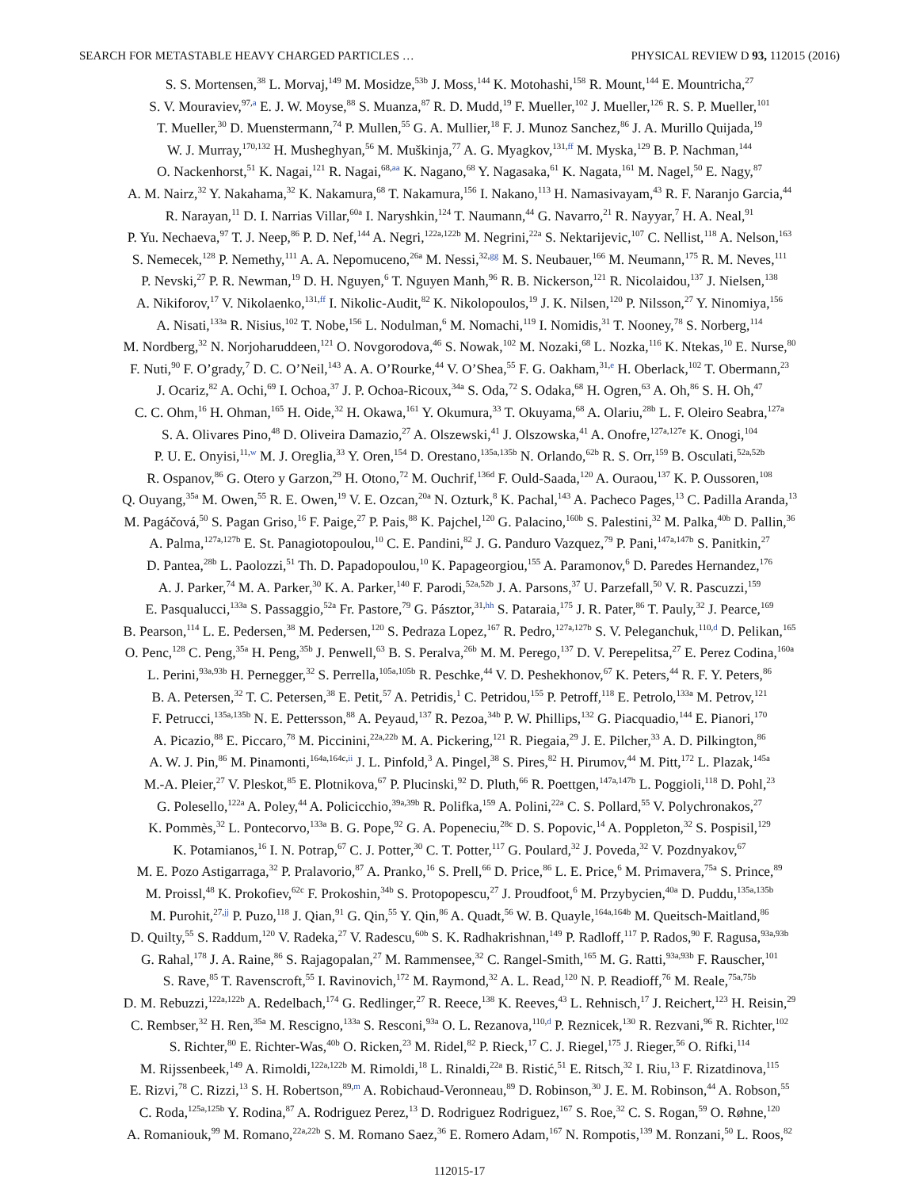SEARCH FOR METASTABLE HEAVY CHARGED PARTICLES … PHYSICAL REVIEW D 93, 112015 (2016)
S. S. Mortensen,<sup>38</sup> L. Morvaj,<sup>149</sup> M. Mosidze,<sup>53b</sup> J. Moss,<sup>144</sup> K. Motohashi,<sup>158</sup> R. Mount,<sup>144</sup> E. Mountricha,<sup>27</sup>
S. V. Mouraviev,<sup>97,a</sup> E. J. W. Moyse,<sup>88</sup> S. Muanza,<sup>87</sup> R. D. Mudd,<sup>19</sup> F. Mueller,<sup>102</sup> J. Mueller,<sup>126</sup> R. S. P. Mueller,<sup>101</sup>
T. Mueller,<sup>30</sup> D. Muenstermann,<sup>74</sup> P. Mullen,<sup>55</sup> G. A. Mullier,<sup>18</sup> F. J. Munoz Sanchez,<sup>86</sup> J. A. Murillo Quijada,<sup>19</sup>
W. J. Murray,<sup>170,132</sup> H. Musheghyan,<sup>56</sup> M. Muškinja,<sup>77</sup> A. G. Myagkov,<sup>131,ff</sup> M. Myska,<sup>129</sup> B. P. Nachman,<sup>144</sup>
O. Nackenhorst,<sup>51</sup> K. Nagai,<sup>121</sup> R. Nagai,<sup>68,aa</sup> K. Nagano,<sup>68</sup> Y. Nagasaka,<sup>61</sup> K. Nagata,<sup>161</sup> M. Nagel,<sup>50</sup> E. Nagy,<sup>87</sup>
A. M. Nairz,<sup>32</sup> Y. Nakahama,<sup>32</sup> K. Nakamura,<sup>68</sup> T. Nakamura,<sup>156</sup> I. Nakano,<sup>113</sup> H. Namasivayam,<sup>43</sup> R. F. Naranjo Garcia,<sup>44</sup>
R. Narayan,<sup>11</sup> D. I. Narrias Villar,<sup>60a</sup> I. Naryshkin,<sup>124</sup> T. Naumann,<sup>44</sup> G. Navarro,<sup>21</sup> R. Nayyar,<sup>7</sup> H. A. Neal,<sup>91</sup>
P. Yu. Nechaeva,<sup>97</sup> T. J. Neep,<sup>86</sup> P. D. Nef,<sup>144</sup> A. Negri,<sup>122a,122b</sup> M. Negrini,<sup>22a</sup> S. Nektarijevic,<sup>107</sup> C. Nellist,<sup>118</sup> A. Nelson,<sup>163</sup>
S. Nemecek,<sup>128</sup> P. Nemethy,<sup>111</sup> A. A. Nepomuceno,<sup>26a</sup> M. Nessi,<sup>32,gg</sup> M. S. Neubauer,<sup>166</sup> M. Neumann,<sup>175</sup> R. M. Neves,<sup>111</sup>
P. Nevski,<sup>27</sup> P. R. Newman,<sup>19</sup> D. H. Nguyen,<sup>6</sup> T. Nguyen Manh,<sup>96</sup> R. B. Nickerson,<sup>121</sup> R. Nicolaidou,<sup>137</sup> J. Nielsen,<sup>138</sup>
A. Nikiforov,<sup>17</sup> V. Nikolaenko,<sup>131,ff</sup> I. Nikolic-Audit,<sup>82</sup> K. Nikolopoulos,<sup>19</sup> J. K. Nilsen,<sup>120</sup> P. Nilsson,<sup>27</sup> Y. Ninomiya,<sup>156</sup>
A. Nisati,<sup>133a</sup> R. Nisius,<sup>102</sup> T. Nobe,<sup>156</sup> L. Nodulman,<sup>6</sup> M. Nomachi,<sup>119</sup> I. Nomidis,<sup>31</sup> T. Nooney,<sup>78</sup> S. Norberg,<sup>114</sup>
M. Nordberg,<sup>32</sup> N. Norjoharuddeen,<sup>121</sup> O. Novgorodova,<sup>46</sup> S. Nowak,<sup>102</sup> M. Nozaki,<sup>68</sup> L. Nozka,<sup>116</sup> K. Ntekas,<sup>10</sup> E. Nurse,<sup>80</sup>
F. Nuti,<sup>90</sup> F. O’grady,<sup>7</sup> D. C. O’Neil,<sup>143</sup> A. A. O’Rourke,<sup>44</sup> V. O’Shea,<sup>55</sup> F. G. Oakham,<sup>31,e</sup> H. Oberlack,<sup>102</sup> T. Obermann,<sup>23</sup>
J. Ocariz,<sup>82</sup> A. Ochi,<sup>69</sup> I. Ochoa,<sup>37</sup> J. P. Ochoa-Ricoux,<sup>34a</sup> S. Oda,<sup>72</sup> S. Odaka,<sup>68</sup> H. Ogren,<sup>63</sup> A. Oh,<sup>86</sup> S. H. Oh,<sup>47</sup>
C. C. Ohm,<sup>16</sup> H. Ohman,<sup>165</sup> H. Oide,<sup>32</sup> H. Okawa,<sup>161</sup> Y. Okumura,<sup>33</sup> T. Okuyama,<sup>68</sup> A. Olariu,<sup>28b</sup> L. F. Oleiro Seabra,<sup>127a</sup>
S. A. Olivares Pino,<sup>48</sup> D. Oliveira Damazio,<sup>27</sup> A. Olszewski,<sup>41</sup> J. Olszowska,<sup>41</sup> A. Onofre,<sup>127a,127e</sup> K. Onogi,<sup>104</sup>
P. U. E. Onyisi,<sup>11,w</sup> M. J. Oreglia,<sup>33</sup> Y. Oren,<sup>154</sup> D. Orestano,<sup>135a,135b</sup> N. Orlando,<sup>62b</sup> R. S. Orr,<sup>159</sup> B. Osculati,<sup>52a,52b</sup>
R. Ospanov,<sup>86</sup> G. Otero y Garzon,<sup>29</sup> H. Otono,<sup>72</sup> M. Ouchrif,<sup>136d</sup> F. Ould-Saada,<sup>120</sup> A. Ouraou,<sup>137</sup> K. P. Oussoren,<sup>108</sup>
Q. Ouyang,<sup>35a</sup> M. Owen,<sup>55</sup> R. E. Owen,<sup>19</sup> V. E. Ozcan,<sup>20a</sup> N. Ozturk,<sup>8</sup> K. Pachal,<sup>143</sup> A. Pacheco Pages,<sup>13</sup> C. Padilla Aranda,<sup>13</sup>
M. Pagáčová,<sup>50</sup> S. Pagan Griso,<sup>16</sup> F. Paige,<sup>27</sup> P. Pais,<sup>88</sup> K. Pajchel,<sup>120</sup> G. Palacino,<sup>160b</sup> S. Palestini,<sup>32</sup> M. Palka,<sup>40b</sup> D. Pallin,<sup>36</sup>
A. Palma,<sup>127a,127b</sup> E. St. Panagiotopoulou,<sup>10</sup> C. E. Pandini,<sup>82</sup> J. G. Panduro Vazquez,<sup>79</sup> P. Pani,<sup>147a,147b</sup> S. Panitkin,<sup>27</sup>
D. Pantea,<sup>28b</sup> L. Paolozzi,<sup>51</sup> Th. D. Papadopoulou,<sup>10</sup> K. Papageorgiou,<sup>155</sup> A. Paramonov,<sup>6</sup> D. Paredes Hernandez,<sup>176</sup>
A. J. Parker,<sup>74</sup> M. A. Parker,<sup>30</sup> K. A. Parker,<sup>140</sup> F. Parodi,<sup>52a,52b</sup> J. A. Parsons,<sup>37</sup> U. Parzefall,<sup>50</sup> V. R. Pascuzzi,<sup>159</sup>
E. Pasqualucci,<sup>133a</sup> S. Passaggio,<sup>52a</sup> Fr. Pastore,<sup>79</sup> G. Pásztor,<sup>31,hh</sup> S. Pataraia,<sup>175</sup> J. R. Pater,<sup>86</sup> T. Pauly,<sup>32</sup> J. Pearce,<sup>169</sup>
B. Pearson,<sup>114</sup> L. E. Pedersen,<sup>38</sup> M. Pedersen,<sup>120</sup> S. Pedraza Lopez,<sup>167</sup> R. Pedro,<sup>127a,127b</sup> S. V. Peleganchuk,<sup>110,d</sup> D. Pelikan,<sup>165</sup>
O. Penc,<sup>128</sup> C. Peng,<sup>35a</sup> H. Peng,<sup>35b</sup> J. Penwell,<sup>63</sup> B. S. Peralva,<sup>26b</sup> M. M. Perego,<sup>137</sup> D. V. Perepelitsa,<sup>27</sup> E. Perez Codina,<sup>160a</sup>
L. Perini,<sup>93a,93b</sup> H. Pernegger,<sup>32</sup> S. Perrella,<sup>105a,105b</sup> R. Peschke,<sup>44</sup> V. D. Peshekhonov,<sup>67</sup> K. Peters,<sup>44</sup> R. F. Y. Peters,<sup>86</sup>
B. A. Petersen,<sup>32</sup> T. C. Petersen,<sup>38</sup> E. Petit,<sup>57</sup> A. Petridis,<sup>1</sup> C. Petridou,<sup>155</sup> P. Petroff,<sup>118</sup> E. Petrolo,<sup>133a</sup> M. Petrov,<sup>121</sup>
F. Petrucci,<sup>135a,135b</sup> N. E. Pettersson,<sup>88</sup> A. Peyaud,<sup>137</sup> R. Pezoa,<sup>34b</sup> P. W. Phillips,<sup>132</sup> G. Piacquadio,<sup>144</sup> E. Pianori,<sup>170</sup>
A. Picazio,<sup>88</sup> E. Piccaro,<sup>78</sup> M. Piccinini,<sup>22a,22b</sup> M. A. Pickering,<sup>121</sup> R. Piegaia,<sup>29</sup> J. E. Pilcher,<sup>33</sup> A. D. Pilkington,<sup>86</sup>
A. W. J. Pin,<sup>86</sup> M. Pinamonti,<sup>164a,164c,ii</sup> J. L. Pinfold,<sup>3</sup> A. Pingel,<sup>38</sup> S. Pires,<sup>82</sup> H. Pirumov,<sup>44</sup> M. Pitt,<sup>172</sup> L. Plazak,<sup>145a</sup>
M.-A. Pleier,<sup>27</sup> V. Pleskot,<sup>85</sup> E. Plotnikova,<sup>67</sup> P. Plucinski,<sup>92</sup> D. Pluth,<sup>66</sup> R. Poettgen,<sup>147a,147b</sup> L. Poggioli,<sup>118</sup> D. Pohl,<sup>23</sup>
G. Polesello,<sup>122a</sup> A. Poley,<sup>44</sup> A. Policicchio,<sup>39a,39b</sup> R. Polifka,<sup>159</sup> A. Polini,<sup>22a</sup> C. S. Pollard,<sup>55</sup> V. Polychronakos,<sup>27</sup>
K. Pommès,<sup>32</sup> L. Pontecorvo,<sup>133a</sup> B. G. Pope,<sup>92</sup> G. A. Popeneciu,<sup>28c</sup> D. S. Popovic,<sup>14</sup> A. Poppleton,<sup>32</sup> S. Pospisil,<sup>129</sup>
K. Potamianos,<sup>16</sup> I. N. Potrap,<sup>67</sup> C. J. Potter,<sup>30</sup> C. T. Potter,<sup>117</sup> G. Poulard,<sup>32</sup> J. Poveda,<sup>32</sup> V. Pozdnyakov,<sup>67</sup>
M. E. Pozo Astigarraga,<sup>32</sup> P. Pralavorio,<sup>87</sup> A. Pranko,<sup>16</sup> S. Prell,<sup>66</sup> D. Price,<sup>86</sup> L. E. Price,<sup>6</sup> M. Primavera,<sup>75a</sup> S. Prince,<sup>89</sup>
M. Proissl,<sup>48</sup> K. Prokofiev,<sup>62c</sup> F. Prokoshin,<sup>34b</sup> S. Protopopescu,<sup>27</sup> J. Proudfoot,<sup>6</sup> M. Przybycien,<sup>40a</sup> D. Puddu,<sup>135a,135b</sup>
M. Purohit,<sup>27,jj</sup> P. Puzo,<sup>118</sup> J. Qian,<sup>91</sup> G. Qin,<sup>55</sup> Y. Qin,<sup>86</sup> A. Quadt,<sup>56</sup> W. B. Quayle,<sup>164a,164b</sup> M. Queitsch-Maitland,<sup>86</sup>
D. Quilty,<sup>55</sup> S. Raddum,<sup>120</sup> V. Radeka,<sup>27</sup> V. Radescu,<sup>60b</sup> S. K. Radhakrishnan,<sup>149</sup> P. Radloff,<sup>117</sup> P. Rados,<sup>90</sup> F. Ragusa,<sup>93a,93b</sup>
G. Rahal,<sup>178</sup> J. A. Raine,<sup>86</sup> S. Rajagopalan,<sup>27</sup> M. Rammensee,<sup>32</sup> C. Rangel-Smith,<sup>165</sup> M. G. Ratti,<sup>93a,93b</sup> F. Rauscher,<sup>101</sup>
S. Rave,<sup>85</sup> T. Ravenscroft,<sup>55</sup> I. Ravinovich,<sup>172</sup> M. Raymond,<sup>32</sup> A. L. Read,<sup>120</sup> N. P. Readioff,<sup>76</sup> M. Reale,<sup>75a,75b</sup>
D. M. Rebuzzi,<sup>122a,122b</sup> A. Redelbach,<sup>174</sup> G. Redlinger,<sup>27</sup> R. Reece,<sup>138</sup> K. Reeves,<sup>43</sup> L. Rehnisch,<sup>17</sup> J. Reichert,<sup>123</sup> H. Reisin,<sup>29</sup>
C. Rembser,<sup>32</sup> H. Ren,<sup>35a</sup> M. Rescigno,<sup>133a</sup> S. Resconi,<sup>93a</sup> O. L. Rezanova,<sup>110,d</sup> P. Reznicek,<sup>130</sup> R. Rezvani,<sup>96</sup> R. Richter,<sup>102</sup>
S. Richter,<sup>80</sup> E. Richter-Was,<sup>40b</sup> O. Ricken,<sup>23</sup> M. Ridel,<sup>82</sup> P. Rieck,<sup>17</sup> C. J. Riegel,<sup>175</sup> J. Rieger,<sup>56</sup> O. Rifki,<sup>114</sup>
M. Rijssenbeek,<sup>149</sup> A. Rimoldi,<sup>122a,122b</sup> M. Rimoldi,<sup>18</sup> L. Rinaldi,<sup>22a</sup> B. Ristić,<sup>51</sup> E. Ritsch,<sup>32</sup> I. Riu,<sup>13</sup> F. Rizatdinova,<sup>115</sup>
E. Rizvi,<sup>78</sup> C. Rizzi,<sup>13</sup> S. H. Robertson,<sup>89,m</sup> A. Robichaud-Veronneau,<sup>89</sup> D. Robinson,<sup>30</sup> J. E. M. Robinson,<sup>44</sup> A. Robson,<sup>55</sup>
C. Roda,<sup>125a,125b</sup> Y. Rodina,<sup>87</sup> A. Rodriguez Perez,<sup>13</sup> D. Rodriguez Rodriguez,<sup>167</sup> S. Roe,<sup>32</sup> C. S. Rogan,<sup>59</sup> O. Røhne,<sup>120</sup>
A. Romaniouk,<sup>99</sup> M. Romano,<sup>22a,22b</sup> S. M. Romano Saez,<sup>36</sup> E. Romero Adam,<sup>167</sup> N. Rompotis,<sup>139</sup> M. Ronzani,<sup>50</sup> L. Roos,<sup>82</sup>
112015-17